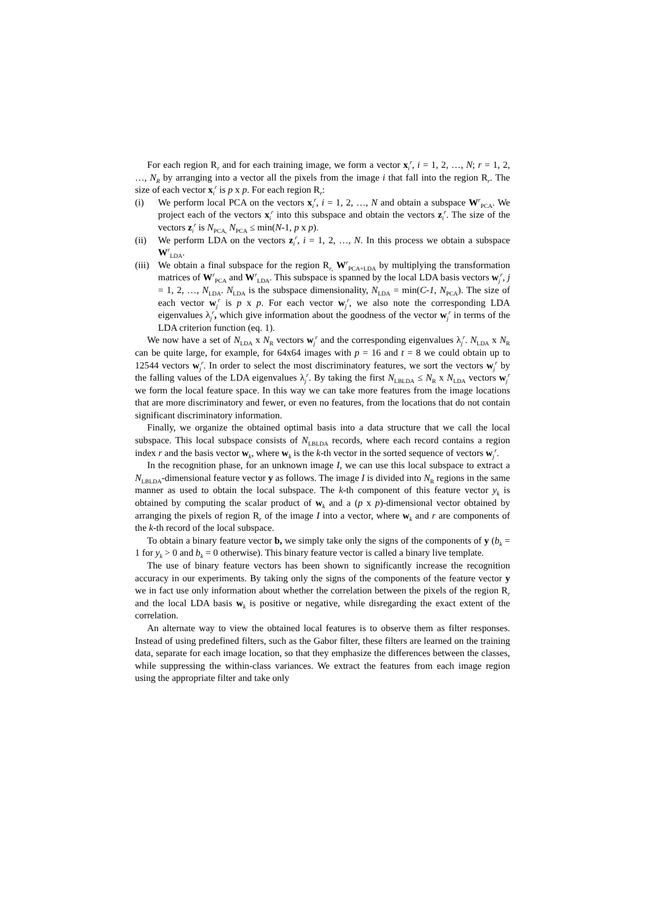For each region R<sub>r</sub> and for each training image, we form a vector x<sub>i</sub><sup>r</sup>, i = 1, 2, …, N; r = 1, 2, …, N<sub>R</sub> by arranging into a vector all the pixels from the image i that fall into the region R<sub>r</sub>. The size of each vector x<sub>i</sub><sup>r</sup> is p x p. For each region R<sub>r</sub>:
(i) We perform local PCA on the vectors x<sub>i</sub><sup>r</sup>, i = 1, 2, …, N and obtain a subspace W<sup>r</sup><sub>PCA</sub>. We project each of the vectors x<sub>i</sub><sup>r</sup> into this subspace and obtain the vectors z<sub>i</sub><sup>r</sup>. The size of the vectors z<sub>i</sub><sup>r</sup> is N<sub>PCA,</sub> N<sub>PCA</sub> ≤ min(N-1, p x p).
(ii) We perform LDA on the vectors z<sub>i</sub><sup>r</sup>, i = 1, 2, …, N. In this process we obtain a subspace W<sup>r</sup><sub>LDA</sub>.
(iii) We obtain a final subspace for the region R<sub>r,</sub> W<sup>r</sup><sub>PCA+LDA</sub> by multiplying the transformation matrices of W<sup>r</sup><sub>PCA</sub> and W<sup>r</sup><sub>LDA</sub>. This subspace is spanned by the local LDA basis vectors w<sub>j</sub><sup>r</sup>, j = 1, 2, …, N<sub>LDA</sub>. N<sub>LDA</sub> is the subspace dimensionality, N<sub>LDA</sub> = min(C-1, N<sub>PCA</sub>). The size of each vector w<sub>j</sub><sup>r</sup> is p x p. For each vector w<sub>j</sub><sup>r</sup>, we also note the corresponding LDA eigenvalues λ<sub>j</sub><sup>r</sup>, which give information about the goodness of the vector w<sub>j</sub><sup>r</sup> in terms of the LDA criterion function (eq. 1).
We now have a set of N<sub>LDA</sub> x N<sub>R</sub> vectors w<sub>j</sub><sup>r</sup> and the corresponding eigenvalues λ<sub>j</sub><sup>r</sup>. N<sub>LDA</sub> x N<sub>R</sub> can be quite large, for example, for 64x64 images with p = 16 and t = 8 we could obtain up to 12544 vectors w<sub>j</sub><sup>r</sup>. In order to select the most discriminatory features, we sort the vectors w<sub>j</sub><sup>r</sup> by the falling values of the LDA eigenvalues λ<sub>j</sub><sup>r</sup>. By taking the first N<sub>LBLDA</sub> ≤ N<sub>R</sub> x N<sub>LDA</sub> vectors w<sub>j</sub><sup>r</sup> we form the local feature space. In this way we can take more features from the image locations that are more discriminatory and fewer, or even no features, from the locations that do not contain significant discriminatory information.
Finally, we organize the obtained optimal basis into a data structure that we call the local subspace. This local subspace consists of N<sub>LBLDA</sub> records, where each record contains a region index r and the basis vector w<sub>k</sub>, where w<sub>k</sub> is the k-th vector in the sorted sequence of vectors w<sub>j</sub><sup>r</sup>.
In the recognition phase, for an unknown image I, we can use this local subspace to extract a N<sub>LBLDA</sub>-dimensional feature vector y as follows. The image I is divided into N<sub>R</sub> regions in the same manner as used to obtain the local subspace. The k-th component of this feature vector y<sub>k</sub> is obtained by computing the scalar product of w<sub>k</sub> and a (p x p)-dimensional vector obtained by arranging the pixels of region R<sub>r</sub> of the image I into a vector, where w<sub>k</sub> and r are components of the k-th record of the local subspace.
To obtain a binary feature vector b, we simply take only the signs of the components of y (b<sub>k</sub> = 1 for y<sub>k</sub> > 0 and b<sub>k</sub> = 0 otherwise). This binary feature vector is called a binary live template.
The use of binary feature vectors has been shown to significantly increase the recognition accuracy in our experiments. By taking only the signs of the components of the feature vector y we in fact use only information about whether the correlation between the pixels of the region R<sub>r</sub> and the local LDA basis w<sub>k</sub> is positive or negative, while disregarding the exact extent of the correlation.
An alternate way to view the obtained local features is to observe them as filter responses. Instead of using predefined filters, such as the Gabor filter, these filters are learned on the training data, separate for each image location, so that they emphasize the differences between the classes, while suppressing the within-class variances. We extract the features from each image region using the appropriate filter and take only